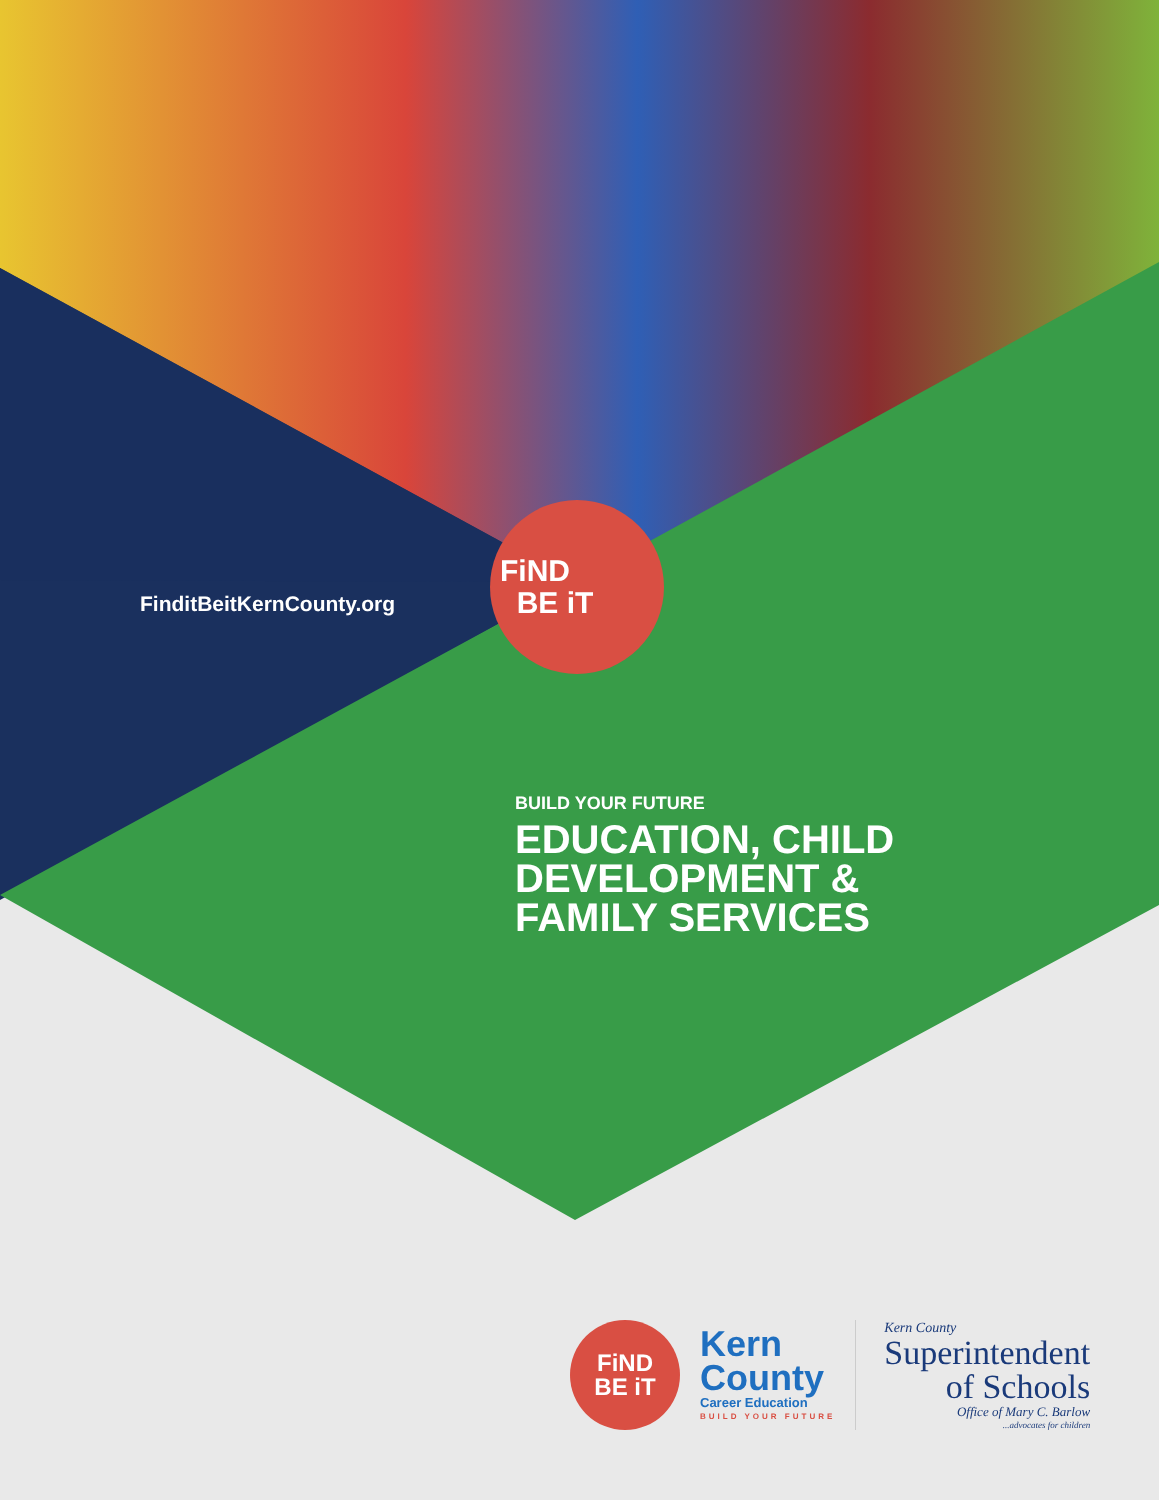FinditBeitKernCounty.org
FiND
BE iT
BUILD YOUR FUTURE
EDUCATION, CHILD
DEVELOPMENT &
FAMILY SERVICES
FiND
BE iT
Kern
County
Career Education
BUILD YOUR FUTURE
Kern County
Superintendent
of Schools
Office of Mary C. Barlow
...advocates for children